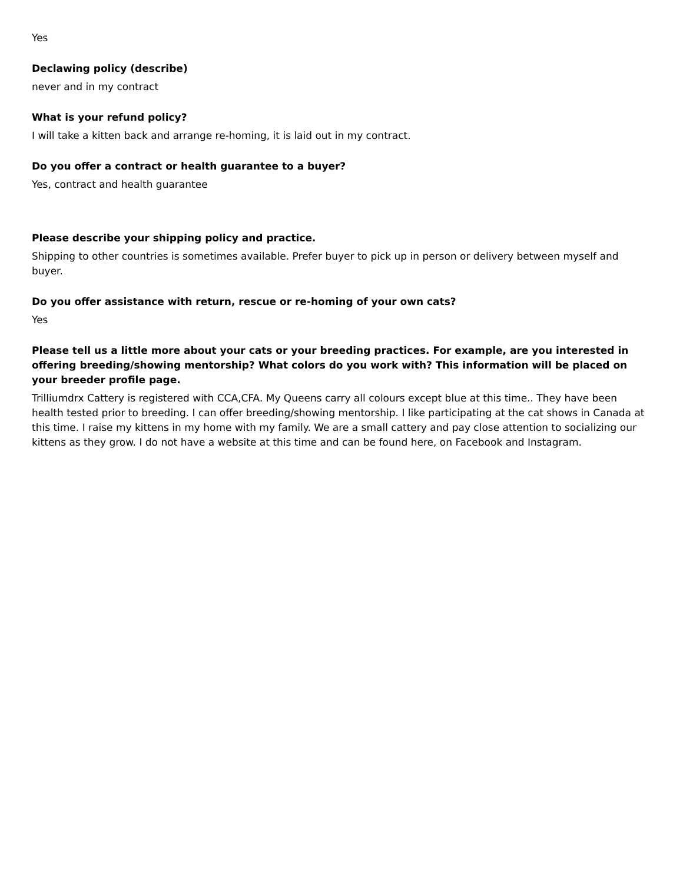Yes
Declawing policy (describe)
never and in my contract
What is your refund policy?
I will take a kitten back and arrange re-homing, it is laid out in my contract.
Do you offer a contract or health guarantee to a buyer?
Yes, contract and health guarantee
Please describe your shipping policy and practice.
Shipping to other countries is sometimes available. Prefer buyer to pick up in person or delivery between myself and buyer.
Do you offer assistance with return, rescue or re-homing of your own cats?
Yes
Please tell us a little more about your cats or your breeding practices. For example, are you interested in offering breeding/showing mentorship? What colors do you work with? This information will be placed on your breeder profile page.
Trilliumdrx Cattery is registered with CCA,CFA. My Queens carry all colours except blue at this time.. They have been health tested prior to breeding. I can offer breeding/showing mentorship. I like participating at the cat shows in Canada at this time. I raise my kittens in my home with my family. We are a small cattery and pay close attention to socializing our kittens as they grow. I do not have a website at this time and can be found here, on Facebook and Instagram.